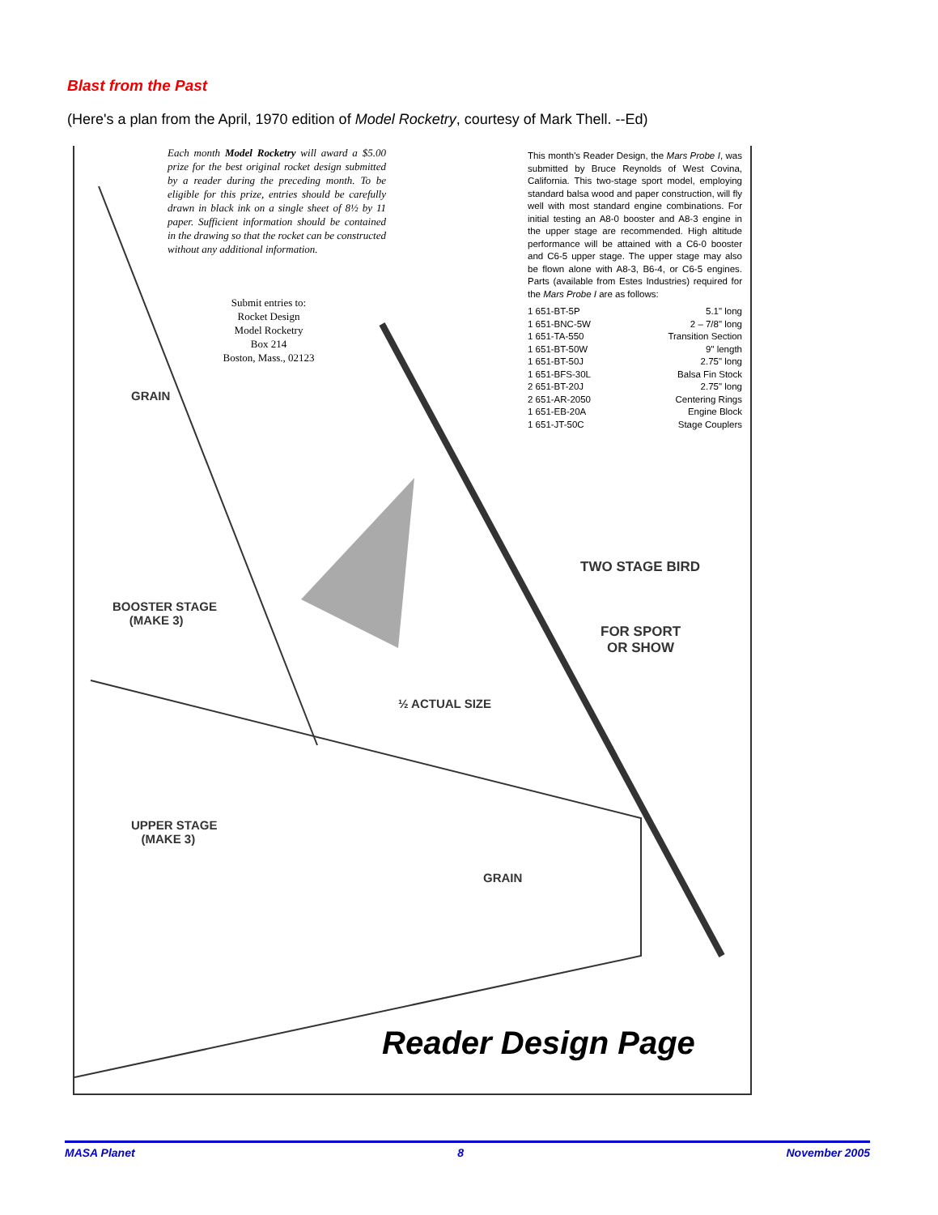Blast from the Past
(Here's a plan from the April, 1970 edition of Model Rocketry, courtesy of Mark Thell. --Ed)
Each month Model Rocketry will award a $5.00 prize for the best original rocket design submitted by a reader during the preceding month. To be eligible for this prize, entries should be carefully drawn in black ink on a single sheet of 8½ by 11 paper. Sufficient information should be contained in the drawing so that the rocket can be constructed without any additional information.
Submit entries to:
Rocket Design
Model Rocketry
Box 214
Boston, Mass., 02123
This month's Reader Design, the Mars Probe I, was submitted by Bruce Reynolds of West Covina, California. This two-stage sport model, employing standard balsa wood and paper construction, will fly well with most standard engine combinations. For initial testing an A8-0 booster and A8-3 engine in the upper stage are recommended. High altitude performance will be attained with a C6-0 booster and C6-5 upper stage. The upper stage may also be flown alone with A8-3, B6-4, or C6-5 engines. Parts (available from Estes Industries) required for the Mars Probe I are as follows:
| 1 651-BT-5P | 5.1" long |
| 1 651-BNC-5W | 2 – 7/8" long |
| 1 651-TA-550 | Transition Section |
| 1 651-BT-50W | 9" length |
| 1 651-BT-50J | 2.75" long |
| 1 651-BFS-30L | Balsa Fin Stock |
| 2 651-BT-20J | 2.75" long |
| 2 651-AR-2050 | Centering Rings |
| 1 651-EB-20A | Engine Block |
| 1 651-JT-50C | Stage Couplers |
GRAIN
TWO STAGE BIRD
BOOSTER STAGE
(MAKE 3)
FOR SPORT
OR SHOW
½ ACTUAL SIZE
UPPER STAGE
(MAKE 3)
GRAIN
Reader Design Page
MASA Planet 8 November 2005